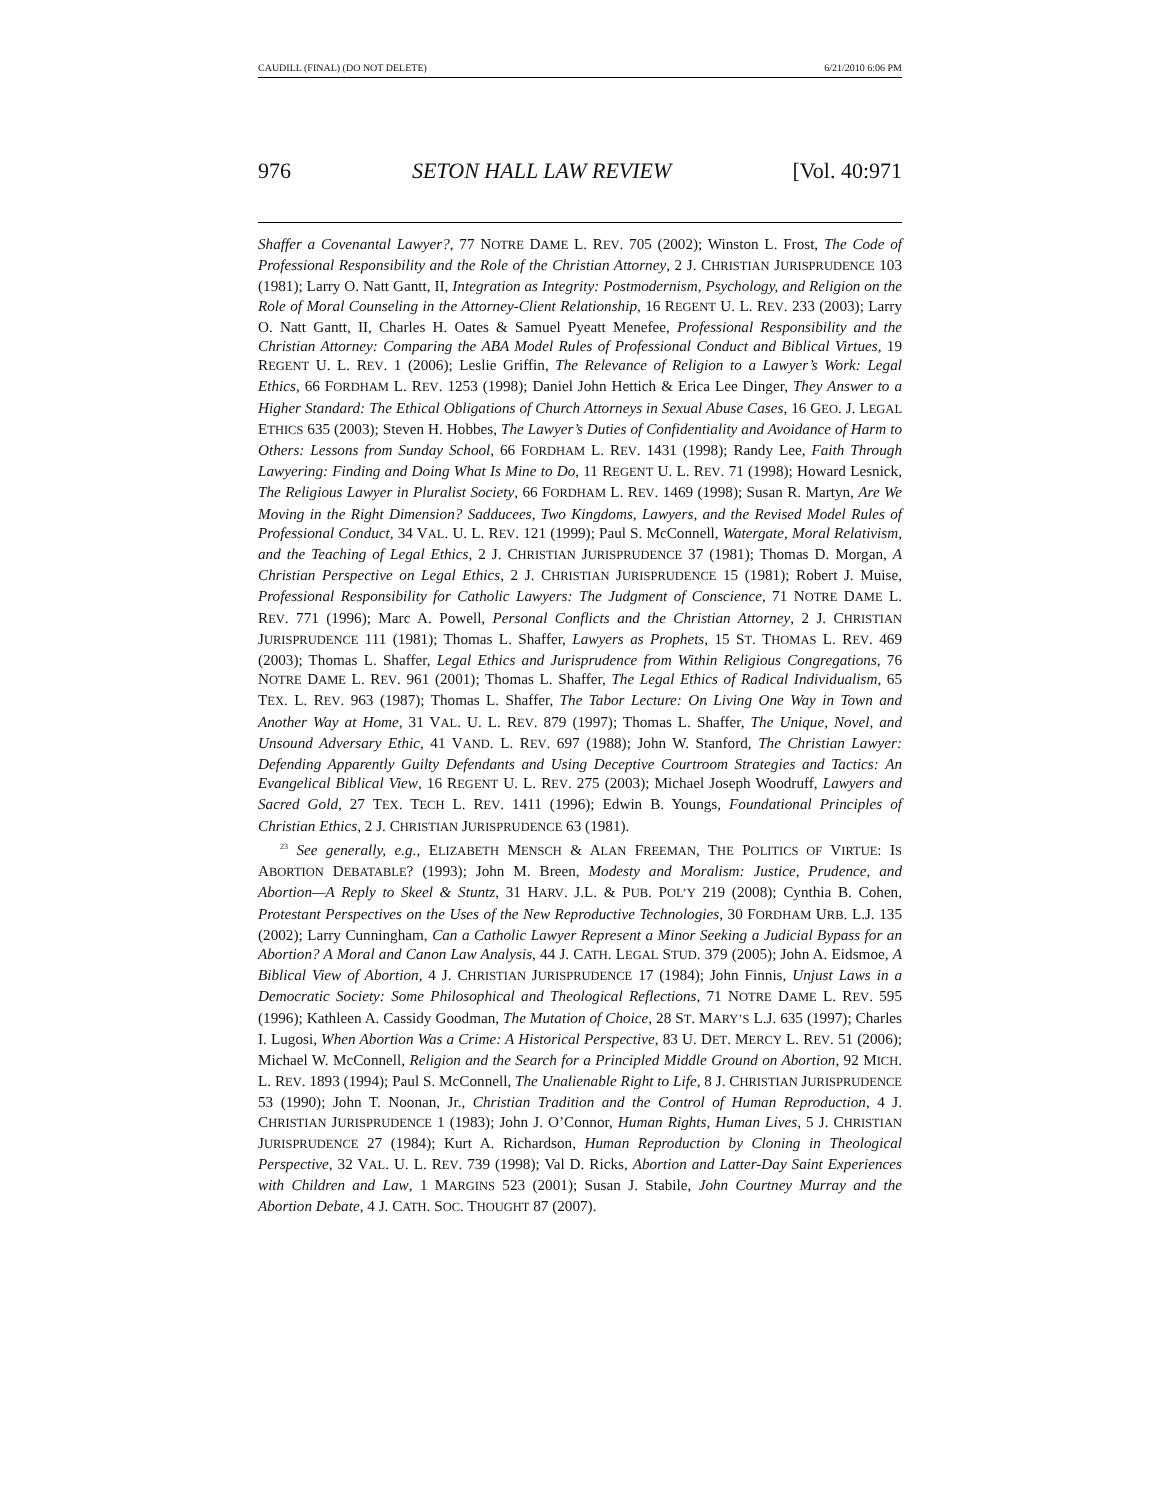CAUDILL (FINAL) (DO NOT DELETE) 6/21/2010 6:06 PM
976 SETON HALL LAW REVIEW [Vol. 40:971
Shaffer a Covenantal Lawyer?, 77 NOTRE DAME L. REV. 705 (2002); Winston L. Frost, The Code of Professional Responsibility and the Role of the Christian Attorney, 2 J. CHRISTIAN JURISPRUDENCE 103 (1981); Larry O. Natt Gantt, II, Integration as Integrity: Postmodernism, Psychology, and Religion on the Role of Moral Counseling in the Attorney-Client Relationship, 16 REGENT U. L. REV. 233 (2003); Larry O. Natt Gantt, II, Charles H. Oates & Samuel Pyeatt Menefee, Professional Responsibility and the Christian Attorney: Comparing the ABA Model Rules of Professional Conduct and Biblical Virtues, 19 REGENT U. L. REV. 1 (2006); Leslie Griffin, The Relevance of Religion to a Lawyer’s Work: Legal Ethics, 66 FORDHAM L. REV. 1253 (1998); Daniel John Hettich & Erica Lee Dinger, They Answer to a Higher Standard: The Ethical Obligations of Church Attorneys in Sexual Abuse Cases, 16 GEO. J. LEGAL ETHICS 635 (2003); Steven H. Hobbes, The Lawyer’s Duties of Confidentiality and Avoidance of Harm to Others: Lessons from Sunday School, 66 FORDHAM L. REV. 1431 (1998); Randy Lee, Faith Through Lawyering: Finding and Doing What Is Mine to Do, 11 REGENT U. L. REV. 71 (1998); Howard Lesnick, The Religious Lawyer in Pluralist Society, 66 FORDHAM L. REV. 1469 (1998); Susan R. Martyn, Are We Moving in the Right Dimension? Sadducees, Two Kingdoms, Lawyers, and the Revised Model Rules of Professional Conduct, 34 VAL. U. L. REV. 121 (1999); Paul S. McConnell, Watergate, Moral Relativism, and the Teaching of Legal Ethics, 2 J. CHRISTIAN JURISPRUDENCE 37 (1981); Thomas D. Morgan, A Christian Perspective on Legal Ethics, 2 J. CHRISTIAN JURISPRUDENCE 15 (1981); Robert J. Muise, Professional Responsibility for Catholic Lawyers: The Judgment of Conscience, 71 NOTRE DAME L. REV. 771 (1996); Marc A. Powell, Personal Conflicts and the Christian Attorney, 2 J. CHRISTIAN JURISPRUDENCE 111 (1981); Thomas L. Shaffer, Lawyers as Prophets, 15 ST. THOMAS L. REV. 469 (2003); Thomas L. Shaffer, Legal Ethics and Jurisprudence from Within Religious Congregations, 76 NOTRE DAME L. REV. 961 (2001); Thomas L. Shaffer, The Legal Ethics of Radical Individualism, 65 TEX. L. REV. 963 (1987); Thomas L. Shaffer, The Tabor Lecture: On Living One Way in Town and Another Way at Home, 31 VAL. U. L. REV. 879 (1997); Thomas L. Shaffer, The Unique, Novel, and Unsound Adversary Ethic, 41 VAND. L. REV. 697 (1988); John W. Stanford, The Christian Lawyer: Defending Apparently Guilty Defendants and Using Deceptive Courtroom Strategies and Tactics: An Evangelical Biblical View, 16 REGENT U. L. REV. 275 (2003); Michael Joseph Woodruff, Lawyers and Sacred Gold, 27 TEX. TECH L. REV. 1411 (1996); Edwin B. Youngs, Foundational Principles of Christian Ethics, 2 J. CHRISTIAN JURISPRUDENCE 63 (1981).
<sup>23</sup> See generally, e.g., ELIZABETH MENSCH & ALAN FREEMAN, THE POLITICS OF VIRTUE: IS ABORTION DEBATABLE? (1993); John M. Breen, Modesty and Moralism: Justice, Prudence, and Abortion—A Reply to Skeel & Stuntz, 31 HARV. J.L. & PUB. POL’Y 219 (2008); Cynthia B. Cohen, Protestant Perspectives on the Uses of the New Reproductive Technologies, 30 FORDHAM URB. L.J. 135 (2002); Larry Cunningham, Can a Catholic Lawyer Represent a Minor Seeking a Judicial Bypass for an Abortion? A Moral and Canon Law Analysis, 44 J. CATH. LEGAL STUD. 379 (2005); John A. Eidsmoe, A Biblical View of Abortion, 4 J. CHRISTIAN JURISPRUDENCE 17 (1984); John Finnis, Unjust Laws in a Democratic Society: Some Philosophical and Theological Reflections, 71 NOTRE DAME L. REV. 595 (1996); Kathleen A. Cassidy Goodman, The Mutation of Choice, 28 ST. MARY’S L.J. 635 (1997); Charles I. Lugosi, When Abortion Was a Crime: A Historical Perspective, 83 U. DET. MERCY L. REV. 51 (2006); Michael W. McConnell, Religion and the Search for a Principled Middle Ground on Abortion, 92 MICH. L. REV. 1893 (1994); Paul S. McConnell, The Unalienable Right to Life, 8 J. CHRISTIAN JURISPRUDENCE 53 (1990); John T. Noonan, Jr., Christian Tradition and the Control of Human Reproduction, 4 J. CHRISTIAN JURISPRUDENCE 1 (1983); John J. O’Connor, Human Rights, Human Lives, 5 J. CHRISTIAN JURISPRUDENCE 27 (1984); Kurt A. Richardson, Human Reproduction by Cloning in Theological Perspective, 32 VAL. U. L. REV. 739 (1998); Val D. Ricks, Abortion and Latter-Day Saint Experiences with Children and Law, 1 MARGINS 523 (2001); Susan J. Stabile, John Courtney Murray and the Abortion Debate, 4 J. CATH. SOC. THOUGHT 87 (2007).